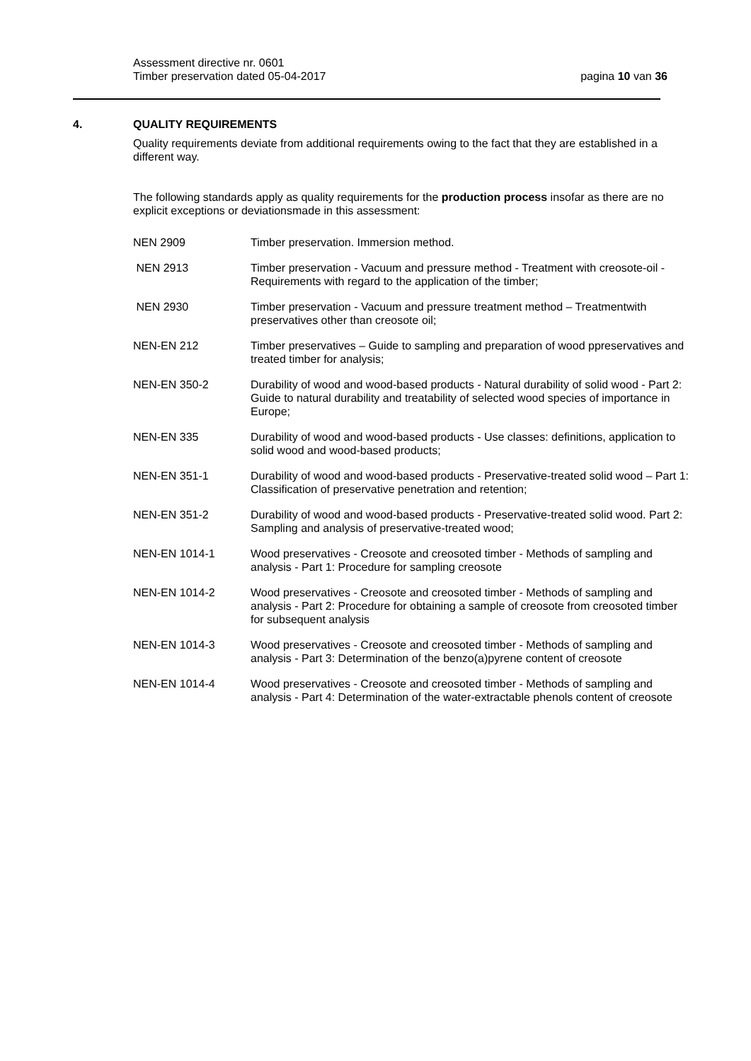Assessment directive nr. 0601
Timber preservation dated 05-04-2017
pagina 10 van 36
4. QUALITY REQUIREMENTS
Quality requirements deviate from additional requirements owing to the fact that they are established in a different way.
The following standards apply as quality requirements for the production process insofar as there are no explicit exceptions or deviationsmade in this assessment:
NEN 2909 Timber preservation. Immersion method.
NEN 2913 Timber preservation - Vacuum and pressure method - Treatment with creosote-oil - Requirements with regard to the application of the timber;
NEN 2930 Timber preservation - Vacuum and pressure treatment method – Treatmentwith preservatives other than creosote oil;
NEN-EN 212 Timber preservatives – Guide to sampling and preparation of wood ppreservatives and treated timber for analysis;
NEN-EN 350-2 Durability of wood and wood-based products - Natural durability of solid wood - Part 2: Guide to natural durability and treatability of selected wood species of importance in Europe;
NEN-EN 335 Durability of wood and wood-based products - Use classes: definitions, application to solid wood and wood-based products;
NEN-EN 351-1 Durability of wood and wood-based products - Preservative-treated solid wood – Part 1: Classification of preservative penetration and retention;
NEN-EN 351-2 Durability of wood and wood-based products - Preservative-treated solid wood. Part 2: Sampling and analysis of preservative-treated wood;
NEN-EN 1014-1 Wood preservatives - Creosote and creosoted timber - Methods of sampling and analysis - Part 1: Procedure for sampling creosote
NEN-EN 1014-2 Wood preservatives - Creosote and creosoted timber - Methods of sampling and analysis - Part 2: Procedure for obtaining a sample of creosote from creosoted timber for subsequent analysis
NEN-EN 1014-3 Wood preservatives - Creosote and creosoted timber - Methods of sampling and analysis - Part 3: Determination of the benzo(a)pyrene content of creosote
NEN-EN 1014-4 Wood preservatives - Creosote and creosoted timber - Methods of sampling and analysis - Part 4: Determination of the water-extractable phenols content of creosote